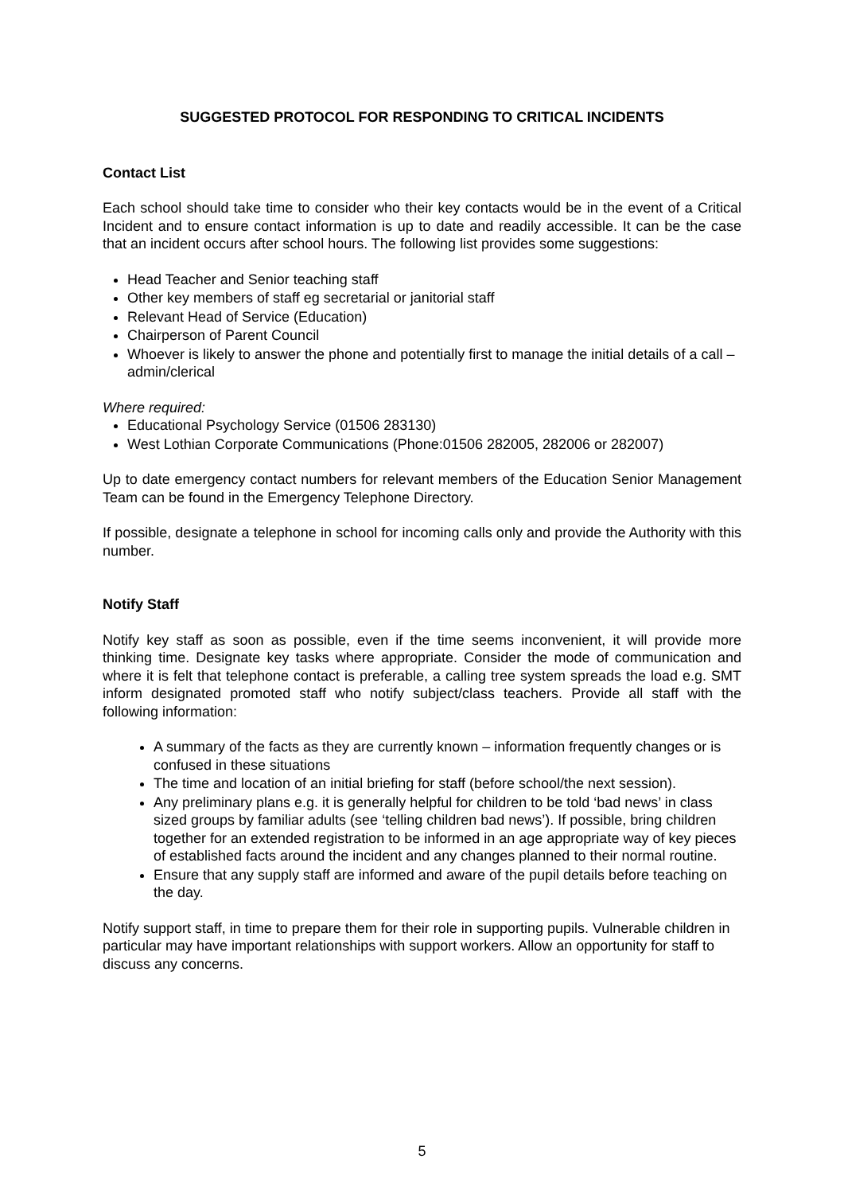SUGGESTED PROTOCOL FOR RESPONDING TO CRITICAL INCIDENTS
Contact List
Each school should take time to consider who their key contacts would be in the event of a Critical Incident and to ensure contact information is up to date and readily accessible. It can be the case that an incident occurs after school hours. The following list provides some suggestions:
Head Teacher and Senior teaching staff
Other key members of staff eg secretarial or janitorial staff
Relevant Head of Service (Education)
Chairperson of Parent Council
Whoever is likely to answer the phone and potentially first to manage the initial details of a call – admin/clerical
Where required:
Educational Psychology Service (01506 283130)
West Lothian Corporate Communications (Phone:01506 282005, 282006 or 282007)
Up to date emergency contact numbers for relevant members of the Education Senior Management Team can be found in the Emergency Telephone Directory.
If possible, designate a telephone in school for incoming calls only and provide the Authority with this number.
Notify Staff
Notify key staff as soon as possible, even if the time seems inconvenient, it will provide more thinking time. Designate key tasks where appropriate. Consider the mode of communication and where it is felt that telephone contact is preferable, a calling tree system spreads the load e.g. SMT inform designated promoted staff who notify subject/class teachers. Provide all staff with the following information:
A summary of the facts as they are currently known – information frequently changes or is confused in these situations
The time and location of an initial briefing for staff (before school/the next session).
Any preliminary plans e.g. it is generally helpful for children to be told ‘bad news’ in class sized groups by familiar adults (see ‘telling children bad news’). If possible, bring children together for an extended registration to be informed in an age appropriate way of key pieces of established facts around the incident and any changes planned to their normal routine.
Ensure that any supply staff are informed and aware of the pupil details before teaching on the day.
Notify support staff, in time to prepare them for their role in supporting pupils. Vulnerable children in particular may have important relationships with support workers. Allow an opportunity for staff to discuss any concerns.
5